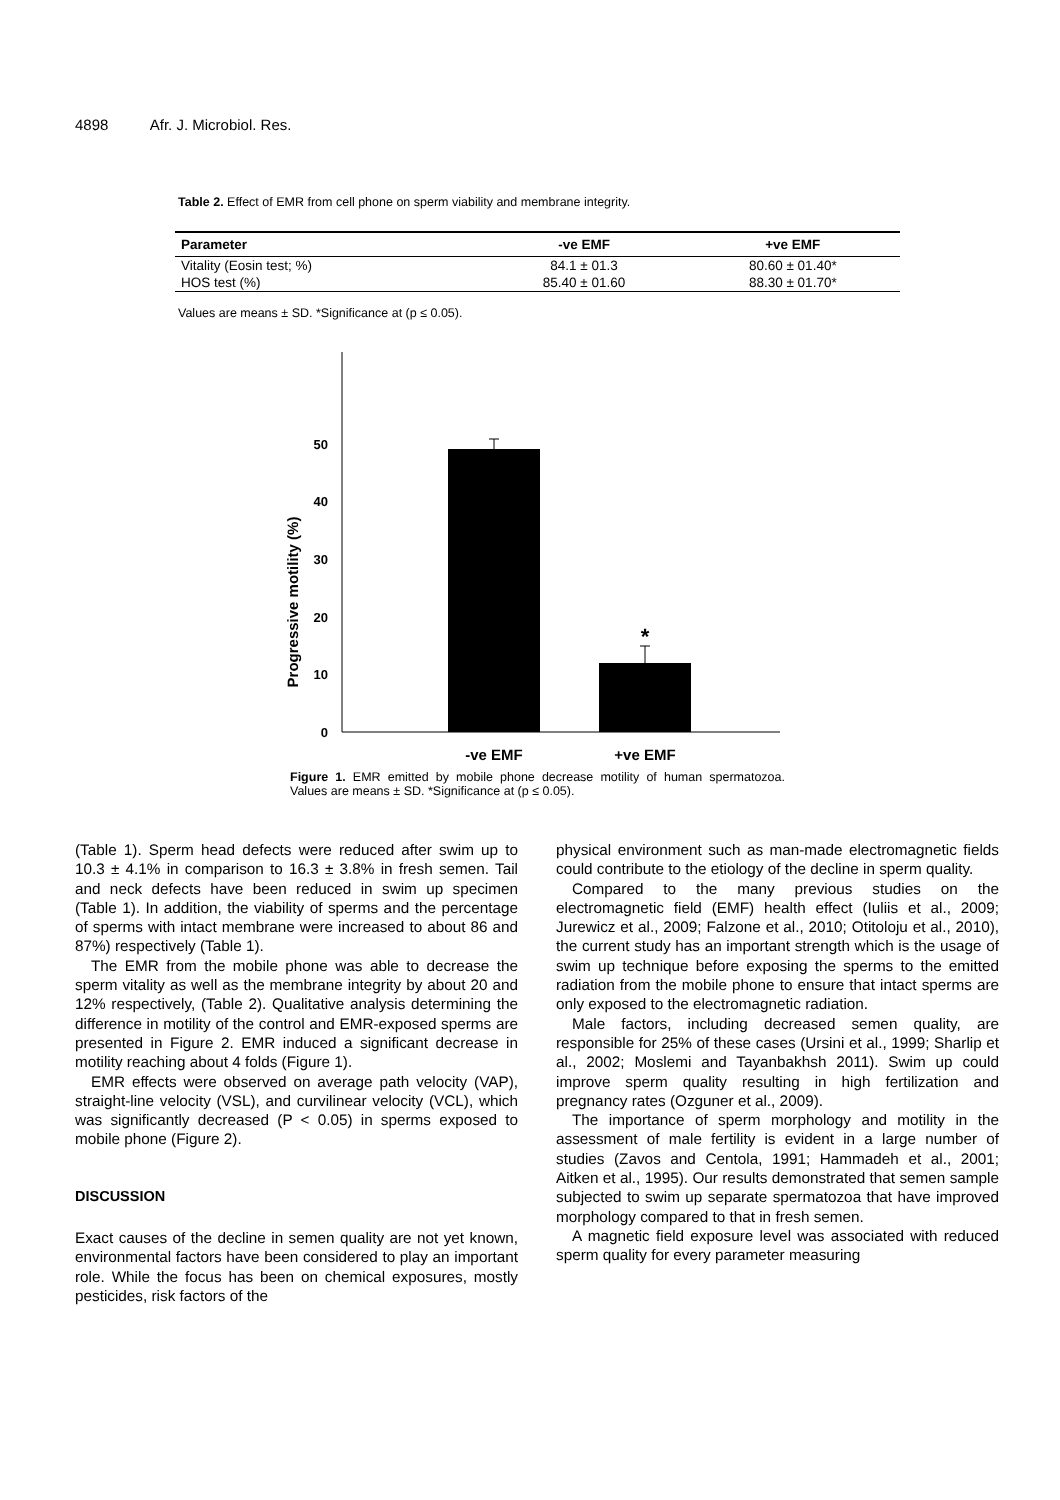4898 Afr. J. Microbiol. Res.
Table 2. Effect of EMR from cell phone on sperm viability and membrane integrity.
| Parameter | -ve EMF | +ve EMF |
| --- | --- | --- |
| Vitality (Eosin test; %) | 84.1 ± 01.3 | 80.60 ± 01.40* |
| HOS test (%) | 85.40 ± 01.60 | 88.30 ± 01.70* |
Values are means ± SD. *Significance at (p ≤ 0.05).
0
10
20
30
40
50
*
-ve EMF
+ve EMF
Progressive motility (%)
Figure 1. EMR emitted by mobile phone decrease motility of human spermatozoa. Values are means ± SD. *Significance at (p ≤ 0.05).
(Table 1). Sperm head defects were reduced after swim up to 10.3 ± 4.1% in comparison to 16.3 ± 3.8% in fresh semen. Tail and neck defects have been reduced in swim up specimen (Table 1). In addition, the viability of sperms and the percentage of sperms with intact membrane were increased to about 86 and 87%) respectively (Table 1).
The EMR from the mobile phone was able to decrease the sperm vitality as well as the membrane integrity by about 20 and 12% respectively, (Table 2). Qualitative analysis determining the difference in motility of the control and EMR-exposed sperms are presented in Figure 2. EMR induced a significant decrease in motility reaching about 4 folds (Figure 1).
EMR effects were observed on average path velocity (VAP), straight-line velocity (VSL), and curvilinear velocity (VCL), which was significantly decreased (P < 0.05) in sperms exposed to mobile phone (Figure 2).
DISCUSSION
Exact causes of the decline in semen quality are not yet known, environmental factors have been considered to play an important role. While the focus has been on chemical exposures, mostly pesticides, risk factors of the
physical environment such as man-made electromagnetic fields could contribute to the etiology of the decline in sperm quality.
Compared to the many previous studies on the electromagnetic field (EMF) health effect (Iuliis et al., 2009; Jurewicz et al., 2009; Falzone et al., 2010; Otitoloju et al., 2010), the current study has an important strength which is the usage of swim up technique before exposing the sperms to the emitted radiation from the mobile phone to ensure that intact sperms are only exposed to the electromagnetic radiation.
Male factors, including decreased semen quality, are responsible for 25% of these cases (Ursini et al., 1999; Sharlip et al., 2002; Moslemi and Tayanbakhsh 2011). Swim up could improve sperm quality resulting in high fertilization and pregnancy rates (Ozguner et al., 2009).
The importance of sperm morphology and motility in the assessment of male fertility is evident in a large number of studies (Zavos and Centola, 1991; Hammadeh et al., 2001; Aitken et al., 1995). Our results demonstrated that semen sample subjected to swim up separate spermatozoa that have improved morphology compared to that in fresh semen.
A magnetic field exposure level was associated with reduced sperm quality for every parameter measuring